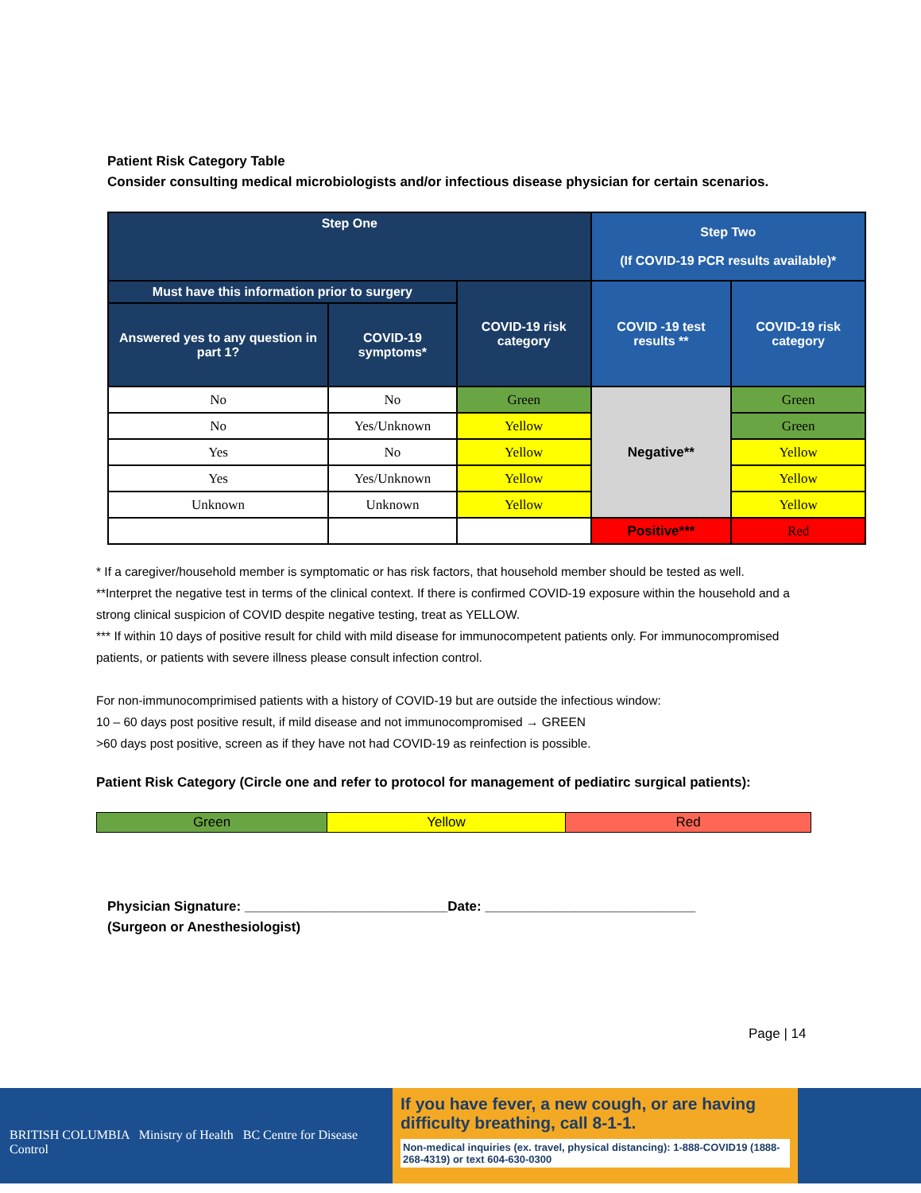Patient Risk Category Table
Consider consulting medical microbiologists and/or infectious disease physician for certain scenarios.
| Step One | | | Step Two (If COVID-19 PCR results available)* | |
| --- | --- | --- | --- | --- |
| Must have this information prior to surgery | | COVID-19 risk category | COVID -19 test results ** | COVID-19 risk category |
| Answered yes to any question in part 1? | COVID-19 symptoms* | | | |
| No | No | Green | Negative** | Green |
| No | Yes/Unknown | Yellow | | Green |
| Yes | No | Yellow | | Yellow |
| Yes | Yes/Unknown | Yellow | | Yellow |
| Unknown | Unknown | Yellow | | Yellow |
| | | | Positive*** | Red |
* If a caregiver/household member is symptomatic or has risk factors, that household member should be tested as well.
**Interpret the negative test in terms of the clinical context. If there is confirmed COVID-19 exposure within the household and a strong clinical suspicion of COVID despite negative testing, treat as YELLOW.
*** If within 10 days of positive result for child with mild disease for immunocompetent patients only. For immunocompromised patients, or patients with severe illness please consult infection control.
For non-immunocomprimised patients with a history of COVID-19 but are outside the infectious window:
10 – 60 days post positive result, if mild disease and not immunocompromised → GREEN
>60 days post positive, screen as if they have not had COVID-19 as reinfection is possible.
Patient Risk Category (Circle one and refer to protocol for management of pediatirc surgical patients):
| Green | Yellow | Red |
Physician Signature: ___________________________Date: ____________________________
(Surgeon or Anesthesiologist)
Page | 14
BRITISH COLUMBIA Ministry of Health BC Centre for Disease Control
If you have fever, a new cough, or are having difficulty breathing, call 8-1-1.
Non-medical inquiries (ex. travel, physical distancing): 1-888-COVID19 (1888-268-4319) or text 604-630-0300